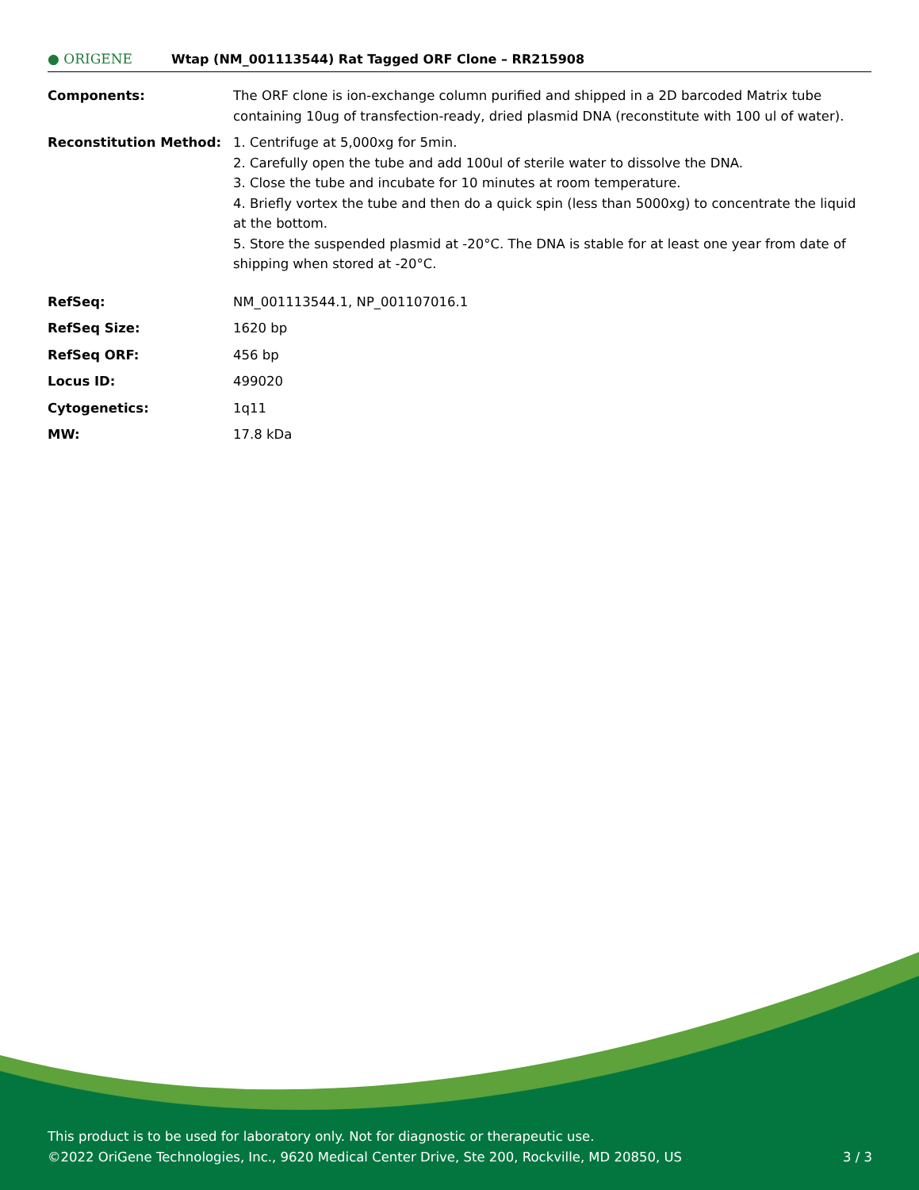● ORIGENE
Wtap (NM_001113544) Rat Tagged ORF Clone – RR215908
| Components: | The ORF clone is ion-exchange column purified and shipped in a 2D barcoded Matrix tube containing 10ug of transfection-ready, dried plasmid DNA (reconstitute with 100 ul of water). |
| Reconstitution Method: | 1. Centrifuge at 5,000xg for 5min. 2. Carefully open the tube and add 100ul of sterile water to dissolve the DNA. 3. Close the tube and incubate for 10 minutes at room temperature. 4. Briefly vortex the tube and then do a quick spin (less than 5000xg) to concentrate the liquid at the bottom. 5. Store the suspended plasmid at -20°C. The DNA is stable for at least one year from date of shipping when stored at -20°C. |
| RefSeq: | NM_001113544.1 , NP_001107016.1 |
| RefSeq Size: | 1620 bp |
| RefSeq ORF: | 456 bp |
| Locus ID: | 499020 |
| Cytogenetics: | 1q11 |
| MW: | 17.8 kDa |
This product is to be used for laboratory only. Not for diagnostic or therapeutic use.
©2022 OriGene Technologies, Inc., 9620 Medical Center Drive, Ste 200, Rockville, MD 20850, US 3 / 3